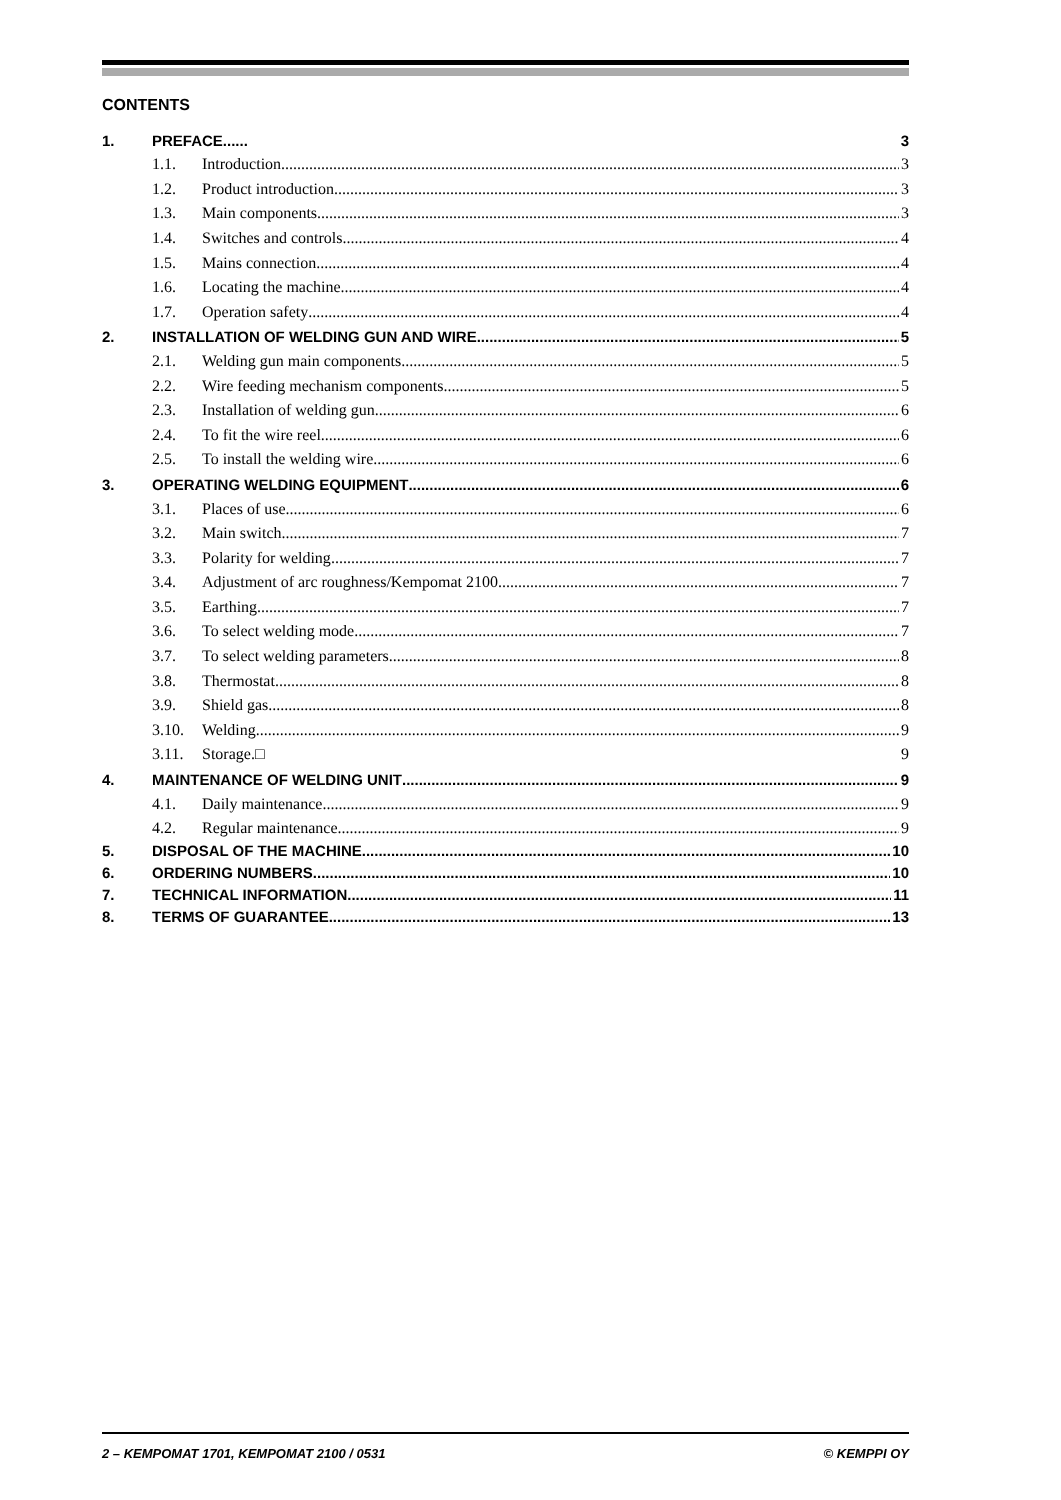CONTENTS
1. PREFACE...... 3
1.1. Introduction 3
1.2. Product introduction 3
1.3. Main components 3
1.4. Switches and controls 4
1.5. Mains connection 4
1.6. Locating the machine 4
1.7. Operation safety 4
2. INSTALLATION OF WELDING GUN AND WIRE 5
2.1. Welding gun main components 5
2.2. Wire feeding mechanism components 5
2.3. Installation of welding gun 6
2.4. To fit the wire reel 6
2.5. To install the welding wire 6
3. OPERATING WELDING EQUIPMENT 6
3.1. Places of use 6
3.2. Main switch 7
3.3. Polarity for welding 7
3.4. Adjustment of arc roughness/Kempomat 2100 7
3.5. Earthing 7
3.6. To select welding mode 7
3.7. To select welding parameters 8
3.8. Thermostat 8
3.9. Shield gas 8
3.10. Welding 9
3.11. Storage.□ 9
4. MAINTENANCE OF WELDING UNIT 9
4.1. Daily maintenance 9
4.2. Regular maintenance 9
5. DISPOSAL OF THE MACHINE 10
6. ORDERING NUMBERS 10
7. TECHNICAL INFORMATION 11
8. TERMS OF GUARANTEE 13
2 – KEMPOMAT 1701, KEMPOMAT 2100 / 0531 © KEMPPI OY